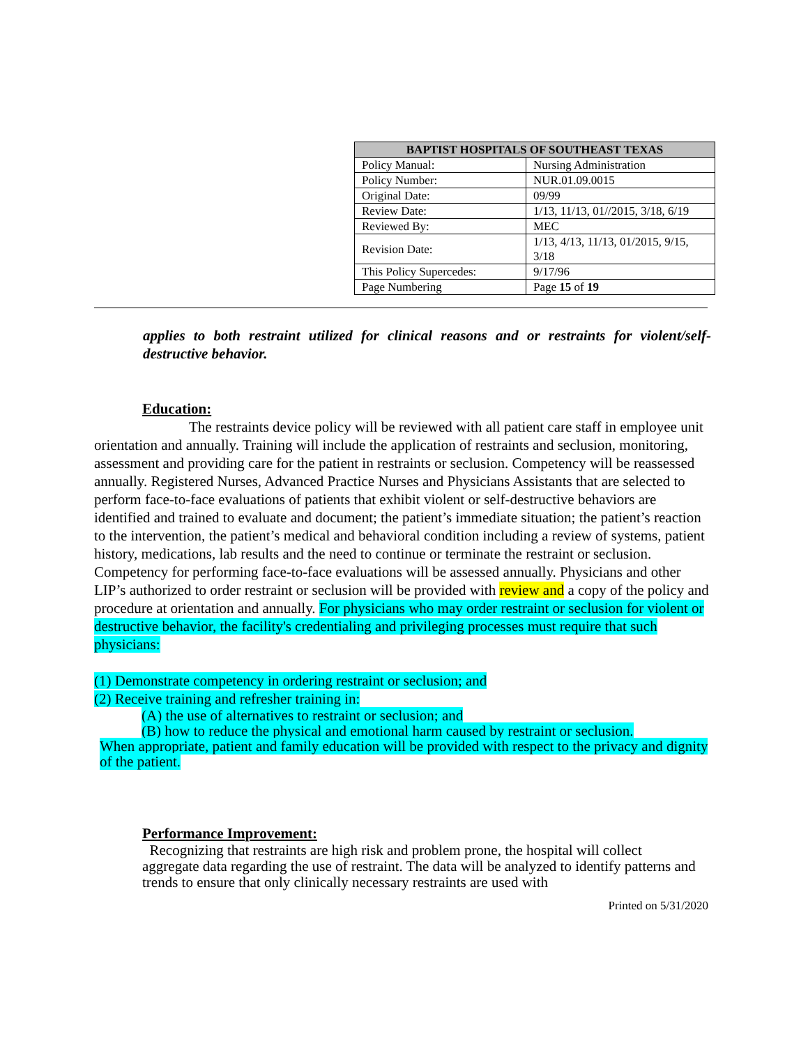| BAPTIST HOSPITALS OF SOUTHEAST TEXAS | |
| --- | --- |
| Policy Manual: | Nursing Administration |
| Policy Number: | NUR.01.09.0015 |
| Original Date: | 09/99 |
| Review Date: | 1/13, 11/13, 01//2015, 3/18, 6/19 |
| Reviewed By: | MEC |
| Revision Date: | 1/13, 4/13, 11/13, 01/2015, 9/15, 3/18 |
| This Policy Supercedes: | 9/17/96 |
| Page Numbering | Page 15 of 19 |
applies to both restraint utilized for clinical reasons and or restraints for violent/self-destructive behavior.
Education:
The restraints device policy will be reviewed with all patient care staff in employee unit orientation and annually. Training will include the application of restraints and seclusion, monitoring, assessment and providing care for the patient in restraints or seclusion. Competency will be reassessed annually. Registered Nurses, Advanced Practice Nurses and Physicians Assistants that are selected to perform face-to-face evaluations of patients that exhibit violent or self-destructive behaviors are identified and trained to evaluate and document; the patient’s immediate situation; the patient’s reaction to the intervention, the patient’s medical and behavioral condition including a review of systems, patient history, medications, lab results and the need to continue or terminate the restraint or seclusion. Competency for performing face-to-face evaluations will be assessed annually. Physicians and other LIP’s authorized to order restraint or seclusion will be provided with review and a copy of the policy and procedure at orientation and annually. For physicians who may order restraint or seclusion for violent or destructive behavior, the facility's credentialing and privileging processes must require that such physicians:
(1) Demonstrate competency in ordering restraint or seclusion; and
(2) Receive training and refresher training in:
(A) the use of alternatives to restraint or seclusion; and
(B) how to reduce the physical and emotional harm caused by restraint or seclusion.
When appropriate, patient and family education will be provided with respect to the privacy and dignity of the patient.
Performance Improvement:
Recognizing that restraints are high risk and problem prone, the hospital will collect aggregate data regarding the use of restraint. The data will be analyzed to identify patterns and trends to ensure that only clinically necessary restraints are used with
Printed on 5/31/2020